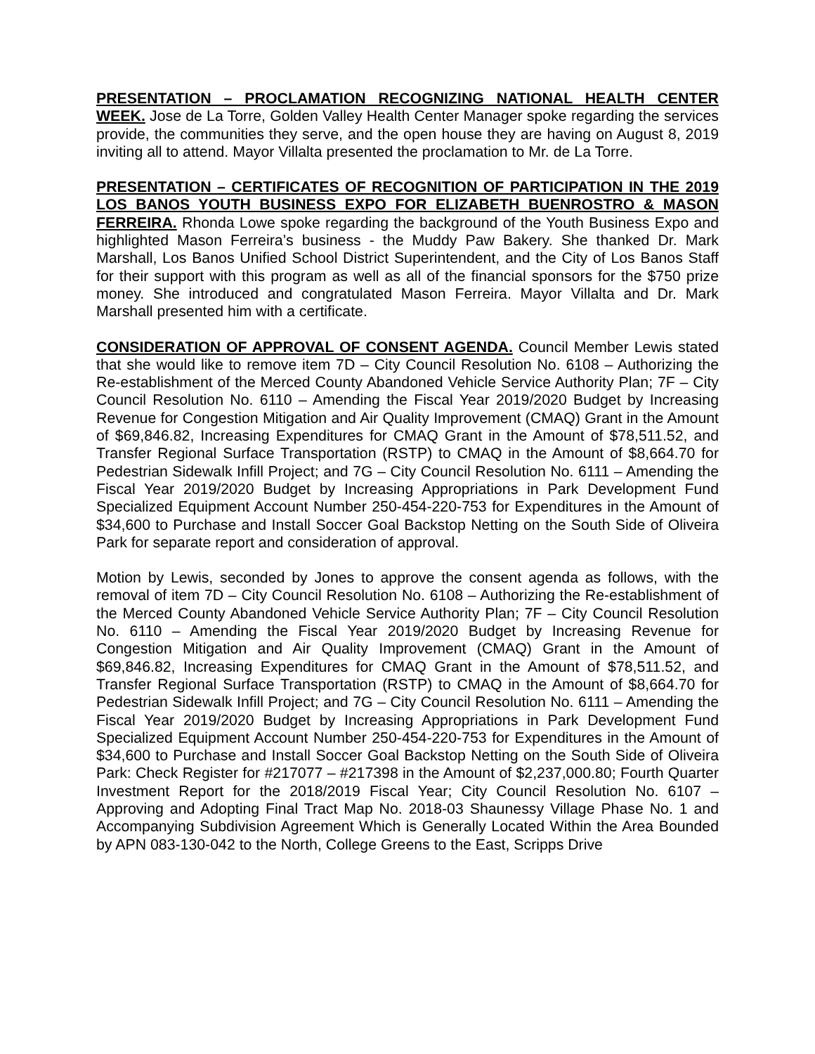PRESENTATION – PROCLAMATION RECOGNIZING NATIONAL HEALTH CENTER WEEK. Jose de La Torre, Golden Valley Health Center Manager spoke regarding the services provide, the communities they serve, and the open house they are having on August 8, 2019 inviting all to attend. Mayor Villalta presented the proclamation to Mr. de La Torre.
PRESENTATION – CERTIFICATES OF RECOGNITION OF PARTICIPATION IN THE 2019 LOS BANOS YOUTH BUSINESS EXPO FOR ELIZABETH BUENROSTRO & MASON FERREIRA. Rhonda Lowe spoke regarding the background of the Youth Business Expo and highlighted Mason Ferreira’s business - the Muddy Paw Bakery. She thanked Dr. Mark Marshall, Los Banos Unified School District Superintendent, and the City of Los Banos Staff for their support with this program as well as all of the financial sponsors for the $750 prize money. She introduced and congratulated Mason Ferreira. Mayor Villalta and Dr. Mark Marshall presented him with a certificate.
CONSIDERATION OF APPROVAL OF CONSENT AGENDA. Council Member Lewis stated that she would like to remove item 7D – City Council Resolution No. 6108 – Authorizing the Re-establishment of the Merced County Abandoned Vehicle Service Authority Plan; 7F – City Council Resolution No. 6110 – Amending the Fiscal Year 2019/2020 Budget by Increasing Revenue for Congestion Mitigation and Air Quality Improvement (CMAQ) Grant in the Amount of $69,846.82, Increasing Expenditures for CMAQ Grant in the Amount of $78,511.52, and Transfer Regional Surface Transportation (RSTP) to CMAQ in the Amount of $8,664.70 for Pedestrian Sidewalk Infill Project; and 7G – City Council Resolution No. 6111 – Amending the Fiscal Year 2019/2020 Budget by Increasing Appropriations in Park Development Fund Specialized Equipment Account Number 250-454-220-753 for Expenditures in the Amount of $34,600 to Purchase and Install Soccer Goal Backstop Netting on the South Side of Oliveira Park for separate report and consideration of approval.
Motion by Lewis, seconded by Jones to approve the consent agenda as follows, with the removal of item 7D – City Council Resolution No. 6108 – Authorizing the Re-establishment of the Merced County Abandoned Vehicle Service Authority Plan; 7F – City Council Resolution No. 6110 – Amending the Fiscal Year 2019/2020 Budget by Increasing Revenue for Congestion Mitigation and Air Quality Improvement (CMAQ) Grant in the Amount of $69,846.82, Increasing Expenditures for CMAQ Grant in the Amount of $78,511.52, and Transfer Regional Surface Transportation (RSTP) to CMAQ in the Amount of $8,664.70 for Pedestrian Sidewalk Infill Project; and 7G – City Council Resolution No. 6111 – Amending the Fiscal Year 2019/2020 Budget by Increasing Appropriations in Park Development Fund Specialized Equipment Account Number 250-454-220-753 for Expenditures in the Amount of $34,600 to Purchase and Install Soccer Goal Backstop Netting on the South Side of Oliveira Park: Check Register for #217077 – #217398 in the Amount of $2,237,000.80; Fourth Quarter Investment Report for the 2018/2019 Fiscal Year; City Council Resolution No. 6107 – Approving and Adopting Final Tract Map No. 2018-03 Shaunessy Village Phase No. 1 and Accompanying Subdivision Agreement Which is Generally Located Within the Area Bounded by APN 083-130-042 to the North, College Greens to the East, Scripps Drive